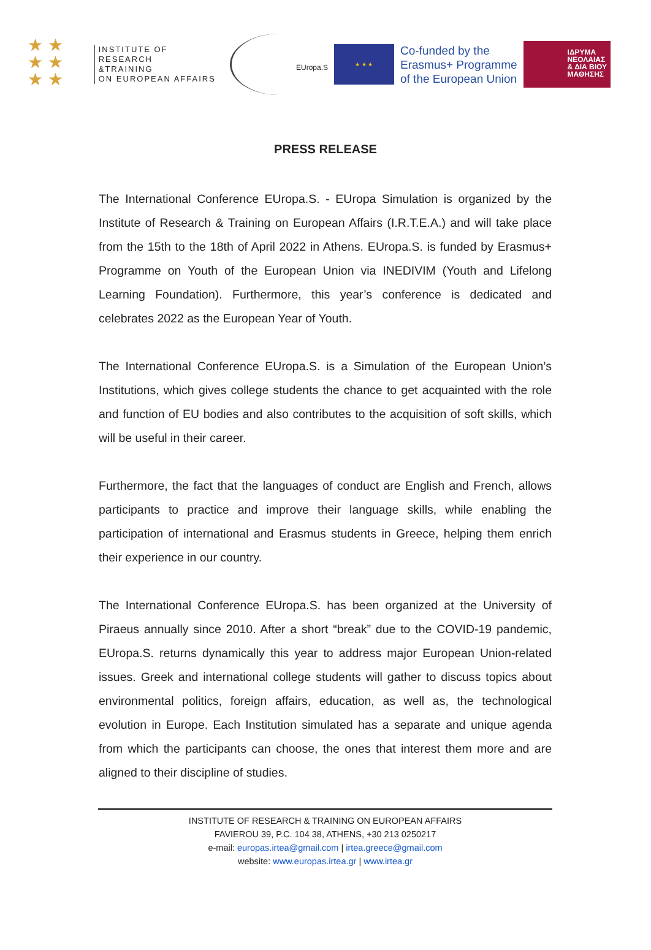★ ★
★ ★
★ ★
INSTITUTE OF RESEARCH
&TRAINING
ON EUROPEAN AFFAIRS
EUropa.S
★ ★ ★
Co-funded by the
Erasmus+ Programme
of the European Union
ΙΔΡΥΜΑ
ΝΕΟΛΑΙΑΣ
& ΔΙΑ ΒΙΟΥ
ΜΑΘΗΣΗΣ
PRESS RELEASE
The International Conference EUropa.S. - EUropa Simulation is organized by the Institute of Research & Training on European Affairs (I.R.T.E.A.) and will take place from the 15th to the 18th of April 2022 in Athens. EUropa.S. is funded by Erasmus+ Programme on Youth of the European Union via INEDIVIM (Youth and Lifelong Learning Foundation). Furthermore, this year’s conference is dedicated and celebrates 2022 as the European Year of Youth.
The International Conference EUropa.S. is a Simulation of the European Union’s Institutions, which gives college students the chance to get acquainted with the role and function of EU bodies and also contributes to the acquisition of soft skills, which will be useful in their career.
Furthermore, the fact that the languages of conduct are English and French, allows participants to practice and improve their language skills, while enabling the participation of international and Erasmus students in Greece, helping them enrich their experience in our country.
The International Conference EUropa.S. has been organized at the University of Piraeus annually since 2010. After a short “break” due to the COVID-19 pandemic, EUropa.S. returns dynamically this year to address major European Union-related issues. Greek and international college students will gather to discuss topics about environmental politics, foreign affairs, education, as well as, the technological evolution in Europe. Each Institution simulated has a separate and unique agenda from which the participants can choose, the ones that interest them more and are aligned to their discipline of studies.
INSTITUTE OF RESEARCH & TRAINING ON EUROPEAN AFFAIRS
FAVIEROU 39, P.C. 104 38, ATHENS, +30 213 0250217
e-mail: europas.irtea@gmail.com | irtea.greece@gmail.com
website: www.europas.irtea.gr | www.irtea.gr